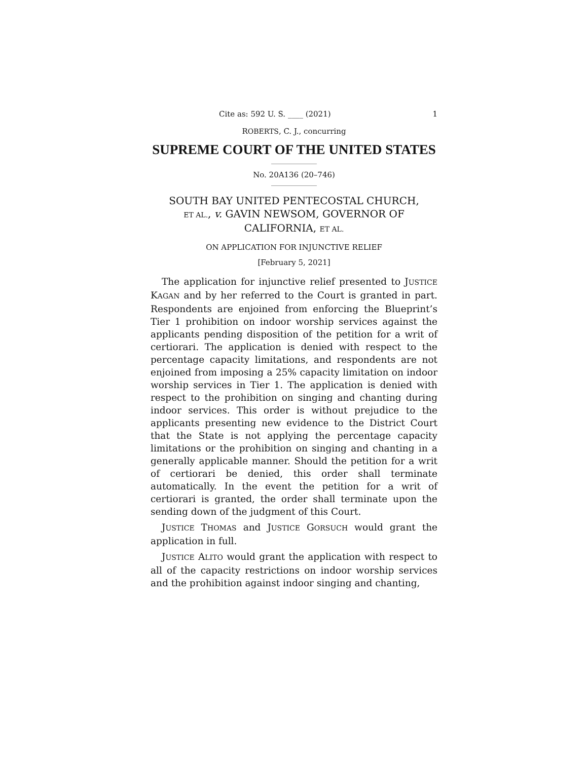Cite as: 592 U. S. ____ (2021) 1
ROBERTS, C. J., concurring
SUPREME COURT OF THE UNITED STATES
No. 20A136 (20–746)
SOUTH BAY UNITED PENTECOSTAL CHURCH,
ET AL., v. GAVIN NEWSOM, GOVERNOR OF
CALIFORNIA, ET AL.
ON APPLICATION FOR INJUNCTIVE RELIEF
[February 5, 2021]
The application for injunctive relief presented to JUSTICE KAGAN and by her referred to the Court is granted in part. Respondents are enjoined from enforcing the Blueprint’s Tier 1 prohibition on indoor worship services against the applicants pending disposition of the petition for a writ of certiorari. The application is denied with respect to the percentage capacity limitations, and respondents are not enjoined from imposing a 25% capacity limitation on indoor worship services in Tier 1. The application is denied with respect to the prohibition on singing and chanting during indoor services. This order is without prejudice to the applicants presenting new evidence to the District Court that the State is not applying the percentage capacity limitations or the prohibition on singing and chanting in a generally applicable manner. Should the petition for a writ of certiorari be denied, this order shall terminate automatically. In the event the petition for a writ of certiorari is granted, the order shall terminate upon the sending down of the judgment of this Court.
JUSTICE THOMAS and JUSTICE GORSUCH would grant the application in full.
JUSTICE ALITO would grant the application with respect to all of the capacity restrictions on indoor worship services and the prohibition against indoor singing and chanting,